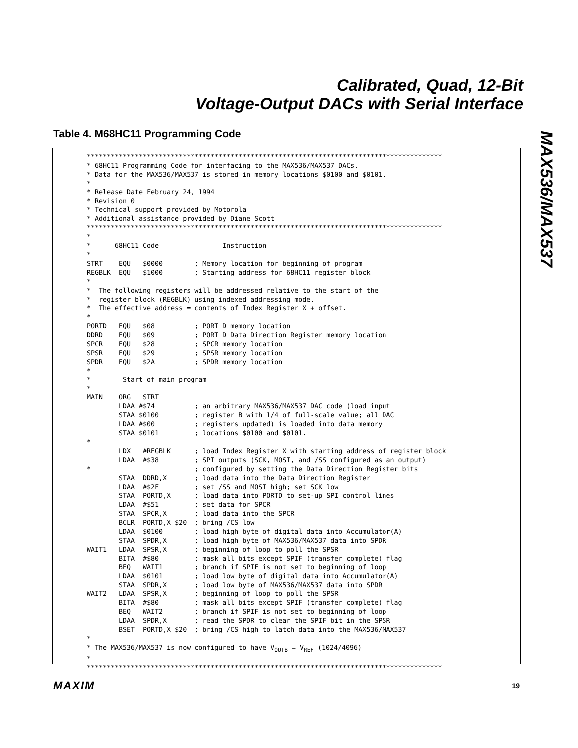Calibrated, Quad, 12-Bit
Voltage-Output DACs with Serial Interface
MAX536/MAX537
Table 4. M68HC11 Programming Code
*****************************************************************************************
* 68HC11 Programming Code for interfacing to the MAX536/MAX537 DACs.
* Data for the MAX536/MAX537 is stored in memory locations $0100 and $0101.
*
* Release Date February 24, 1994
* Revision 0
* Technical support provided by Motorola
* Additional assistance provided by Diane Scott
*****************************************************************************************
*
*      68HC11 Code                Instruction
*
STRT    EQU   $0000        ; Memory location for beginning of program
REGBLK  EQU   $1000        ; Starting address for 68HC11 register block
*
*  The following registers will be addressed relative to the start of the
*  register block (REGBLK) using indexed addressing mode.
*  The effective address = contents of Index Register X + offset.
*
PORTD   EQU   $08          ; PORT D memory location
DDRD    EQU   $09          ; PORT D Data Direction Register memory location
SPCR    EQU   $28          ; SPCR memory location
SPSR    EQU   $29          ; SPSR memory location
SPDR    EQU   $2A          ; SPDR memory location
*
*        Start of main program
*
MAIN    ORG   STRT
        LDAA #$74          ; an arbitrary MAX536/MAX537 DAC code (load input
        STAA $0100         ; register B with 1/4 of full-scale value; all DAC
        LDAA #$00          ; registers updated) is loaded into data memory
        STAA $0101         ; locations $0100 and $0101.
*
        LDX   #REGBLK      ; load Index Register X with starting address of register block
        LDAA  #$38         ; SPI outputs (SCK, MOSI, and /SS configured as an output)
*                          ; configured by setting the Data Direction Register bits
        STAA  DDRD,X       ; load data into the Data Direction Register
        LDAA  #$2F         ; set /SS and MOSI high; set SCK low
        STAA  PORTD,X      ; load data into PORTD to set-up SPI control lines
        LDAA  #$51         ; set data for SPCR
        STAA  SPCR,X       ; load data into the SPCR
        BCLR  PORTD,X $20  ; bring /CS low
        LDAA  $0100        ; load high byte of digital data into Accumulator(A)
        STAA  SPDR,X       ; load high byte of MAX536/MAX537 data into SPDR
WAIT1   LDAA  SPSR,X       ; beginning of loop to poll the SPSR
        BITA  #$80         ; mask all bits except SPIF (transfer complete) flag
        BEQ   WAIT1        ; branch if SPIF is not set to beginning of loop
        LDAA  $0101        ; load low byte of digital data into Accumulator(A)
        STAA  SPDR,X       ; load low byte of MAX536/MAX537 data into SPDR
WAIT2   LDAA  SPSR,X       ; beginning of loop to poll the SPSR
        BITA  #$80         ; mask all bits except SPIF (transfer complete) flag
        BEQ   WAIT2        ; branch if SPIF is not set to beginning of loop
        LDAA  SPDR,X       ; read the SPDR to clear the SPIF bit in the SPSR
        BSET  PORTD,X $20  ; bring /CS high to latch data into the MAX536/MAX537
*
* The MAX536/MAX537 is now configured to have VOUTB = VREF (1024/4096)
*
*****************************************************************************************
MAXIM 19